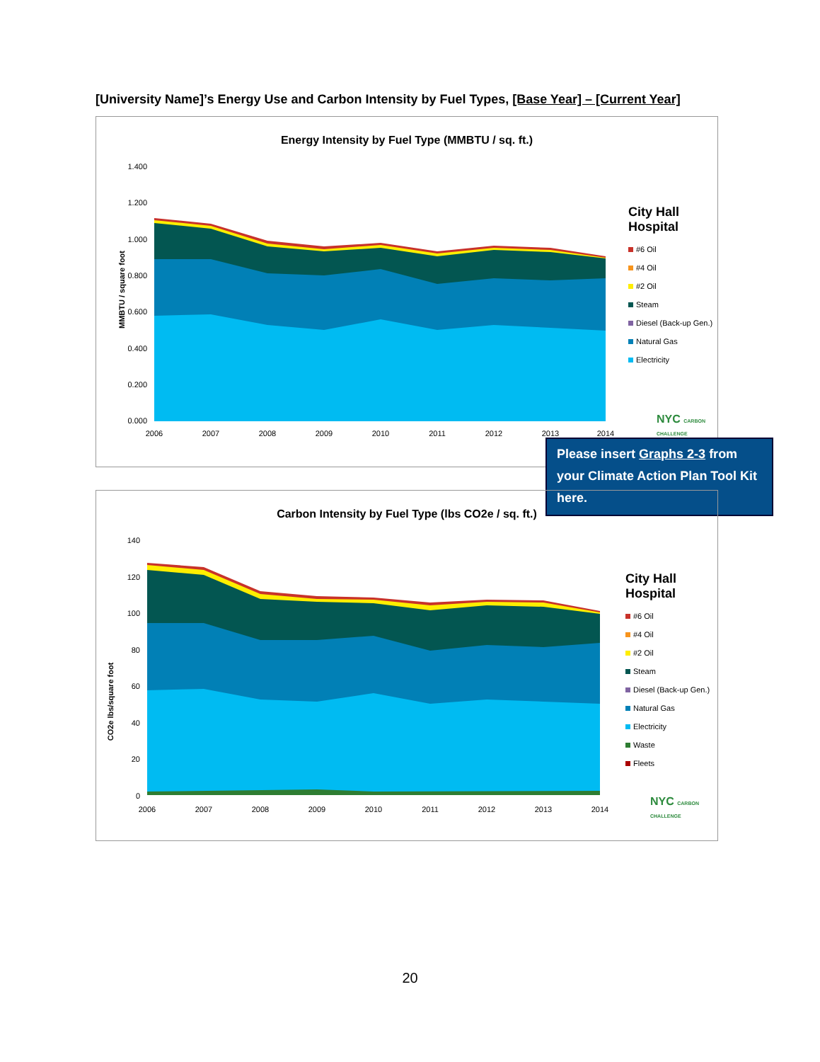[University Name]’s Energy Use and Carbon Intensity by Fuel Types, [Base Year] – [Current Year]
Energy Intensity by Fuel Type (MMBTU / sq. ft.)
MMBTU / square foot
1.400
1.200
1.000
0.800
0.600
0.400
0.200
0.000
2006
2007
2008
2009
2010
2011
2012
2013
2014
City Hall
Hospital
#6 Oil
#4 Oil
#2 Oil
Steam
Diesel (Back-up Gen.)
Natural Gas
Electricity
NYC CARBON CHALLENGE
Please insert Graphs 2-3 from your Climate Action Plan Tool Kit here.
Carbon Intensity by Fuel Type (lbs CO2e / sq. ft.)
CO2e lbs/square foot
140
120
100
80
60
40
20
0
2006
2007
2008
2009
2010
2011
2012
2013
2014
City Hall
Hospital
#6 Oil
#4 Oil
#2 Oil
Steam
Diesel (Back-up Gen.)
Natural Gas
Electricity
Waste
Fleets
NYC CARBON CHALLENGE
20